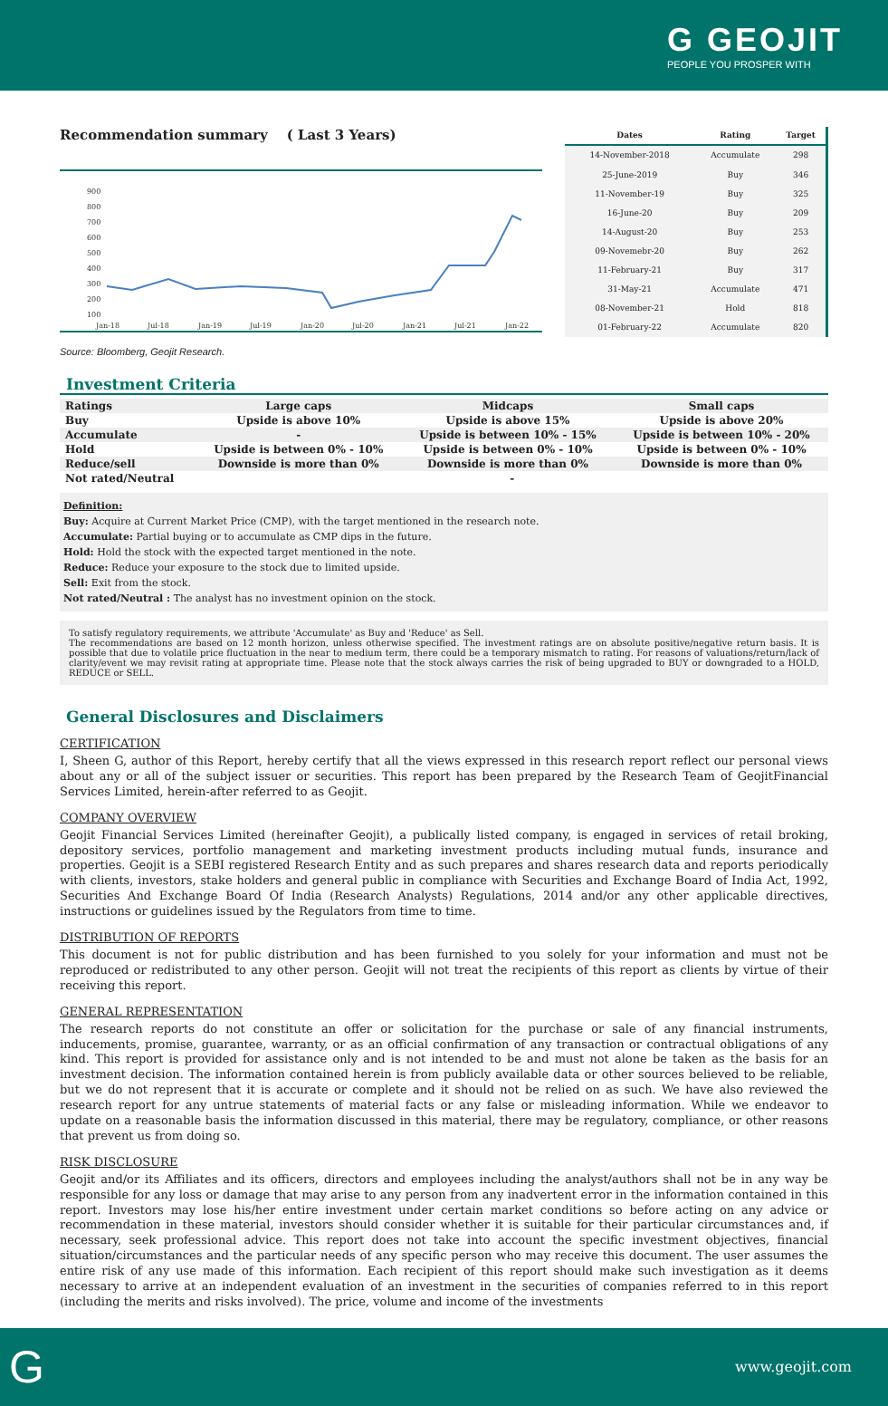G GEOJIT
PEOPLE YOU PROSPER WITH
Recommendation summary ( Last 3 Years)
900
800
700
600
500
400
300
200
100
Jan-18
Jul-18
Jan-19
Jul-19
Jan-20
Jul-20
Jan-21
Jul-21
Jan-22
| Dates | Rating | Target |
| --- | --- | --- |
| 14-November-2018 | Accumulate | 298 |
| 25-June-2019 | Buy | 346 |
| 11-November-19 | Buy | 325 |
| 16-June-20 | Buy | 209 |
| 14-August-20 | Buy | 253 |
| 09-Novemebr-20 | Buy | 262 |
| 11-February-21 | Buy | 317 |
| 31-May-21 | Accumulate | 471 |
| 08-November-21 | Hold | 818 |
| 01-February-22 | Accumulate | 820 |
Source: Bloomberg, Geojit Research.
Investment Criteria
| Ratings | Large caps | Midcaps | Small caps |
| --- | --- | --- | --- |
| Buy | Upside is above 10% | Upside is above 15% | Upside is above 20% |
| Accumulate | - | Upside is between 10% - 15% | Upside is between 10% - 20% |
| Hold | Upside is between 0% - 10% | Upside is between 0% - 10% | Upside is between 0% - 10% |
| Reduce/sell | Downside is more than 0% | Downside is more than 0% | Downside is more than 0% |
| Not rated/Neutral | - | | |
Definition:
Buy: Acquire at Current Market Price (CMP), with the target mentioned in the research note.
Accumulate: Partial buying or to accumulate as CMP dips in the future.
Hold: Hold the stock with the expected target mentioned in the note.
Reduce: Reduce your exposure to the stock due to limited upside.
Sell: Exit from the stock.
Not rated/Neutral : The analyst has no investment opinion on the stock.
To satisfy regulatory requirements, we attribute 'Accumulate' as Buy and 'Reduce' as Sell.
The recommendations are based on 12 month horizon, unless otherwise specified. The investment ratings are on absolute positive/negative return basis. It is possible that due to volatile price fluctuation in the near to medium term, there could be a temporary mismatch to rating. For reasons of valuations/return/lack of clarity/event we may revisit rating at appropriate time. Please note that the stock always carries the risk of being upgraded to BUY or downgraded to a HOLD, REDUCE or SELL.
General Disclosures and Disclaimers
CERTIFICATION
I, Sheen G, author of this Report, hereby certify that all the views expressed in this research report reflect our personal views about any or all of the subject issuer or securities. This report has been prepared by the Research Team of GeojitFinancial Services Limited, herein-after referred to as Geojit.
COMPANY OVERVIEW
Geojit Financial Services Limited (hereinafter Geojit), a publically listed company, is engaged in services of retail broking, depository services, portfolio management and marketing investment products including mutual funds, insurance and properties. Geojit is a SEBI registered Research Entity and as such prepares and shares research data and reports periodically with clients, investors, stake holders and general public in compliance with Securities and Exchange Board of India Act, 1992, Securities And Exchange Board Of India (Research Analysts) Regulations, 2014 and/or any other applicable directives, instructions or guidelines issued by the Regulators from time to time.
DISTRIBUTION OF REPORTS
This document is not for public distribution and has been furnished to you solely for your information and must not be reproduced or redistributed to any other person. Geojit will not treat the recipients of this report as clients by virtue of their receiving this report.
GENERAL REPRESENTATION
The research reports do not constitute an offer or solicitation for the purchase or sale of any financial instruments, inducements, promise, guarantee, warranty, or as an official confirmation of any transaction or contractual obligations of any kind. This report is provided for assistance only and is not intended to be and must not alone be taken as the basis for an investment decision. The information contained herein is from publicly available data or other sources believed to be reliable, but we do not represent that it is accurate or complete and it should not be relied on as such. We have also reviewed the research report for any untrue statements of material facts or any false or misleading information. While we endeavor to update on a reasonable basis the information discussed in this material, there may be regulatory, compliance, or other reasons that prevent us from doing so.
RISK DISCLOSURE
Geojit and/or its Affiliates and its officers, directors and employees including the analyst/authors shall not be in any way be responsible for any loss or damage that may arise to any person from any inadvertent error in the information contained in this report. Investors may lose his/her entire investment under certain market conditions so before acting on any advice or recommendation in these material, investors should consider whether it is suitable for their particular circumstances and, if necessary, seek professional advice. This report does not take into account the specific investment objectives, financial situation/circumstances and the particular needs of any specific person who may receive this document. The user assumes the entire risk of any use made of this information. Each recipient of this report should make such investigation as it deems necessary to arrive at an independent evaluation of an investment in the securities of companies referred to in this report (including the merits and risks involved). The price, volume and income of the investments
Gwww.geojit.com